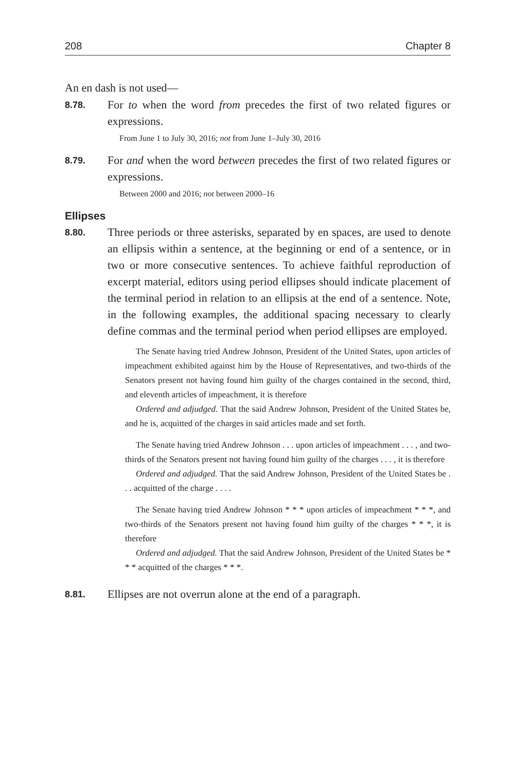208 Chapter 8
An en dash is not used—
8.78. For to when the word from precedes the first of two related figures or expressions.
From June 1 to July 30, 2016; not from June 1–July 30, 2016
8.79. For and when the word between precedes the first of two related figures or expressions.
Between 2000 and 2016; not between 2000–16
Ellipses
8.80. Three periods or three asterisks, separated by en spaces, are used to denote an ellipsis within a sentence, at the beginning or end of a sentence, or in two or more consecutive sentences. To achieve faithful reproduction of excerpt material, editors using period ellipses should indicate placement of the terminal period in relation to an ellipsis at the end of a sentence. Note, in the following examples, the additional spacing necessary to clearly define commas and the terminal period when period ellipses are employed.
The Senate having tried Andrew Johnson, President of the United States, upon articles of impeachment exhibited against him by the House of Representatives, and two-thirds of the Senators present not having found him guilty of the charges contained in the second, third, and eleventh articles of impeachment, it is therefore
Ordered and adjudged. That the said Andrew Johnson, President of the United States be, and he is, acquitted of the charges in said articles made and set forth.
The Senate having tried Andrew Johnson . . . upon articles of impeachment . . . , and two-thirds of the Senators present not having found him guilty of the charges . . . , it is therefore
Ordered and adjudged. That the said Andrew Johnson, President of the United States be . . . acquitted of the charge . . . .
The Senate having tried Andrew Johnson * * * upon articles of impeachment * * *, and two-thirds of the Senators present not having found him guilty of the charges * * *, it is therefore
Ordered and adjudged. That the said Andrew Johnson, President of the United States be * * * acquitted of the charges * * *.
8.81. Ellipses are not overrun alone at the end of a paragraph.